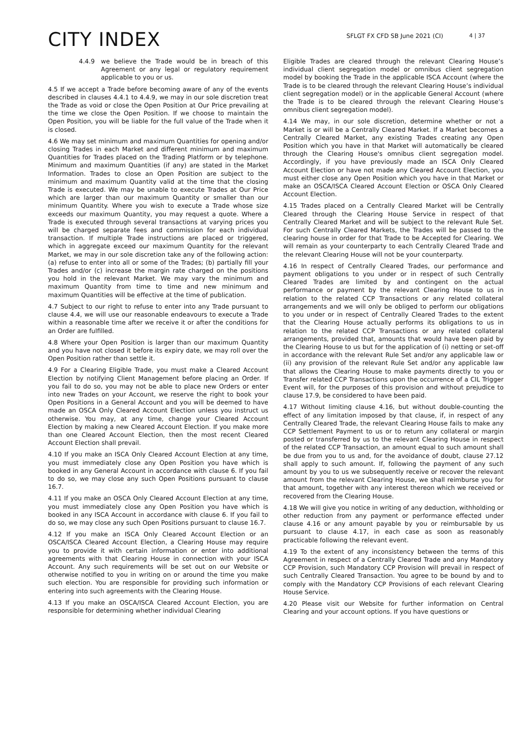CITY INDEX
SFLGT FX CFD SB June 2021 (CI)
4 | 37
4.4.9 we believe the Trade would be in breach of this Agreement or any legal or regulatory requirement applicable to you or us.
4.5 If we accept a Trade before becoming aware of any of the events described in clauses 4.4.1 to 4.4.9, we may in our sole discretion treat the Trade as void or close the Open Position at Our Price prevailing at the time we close the Open Position. If we choose to maintain the Open Position, you will be liable for the full value of the Trade when it is closed.
4.6 We may set minimum and maximum Quantities for opening and/or closing Trades in each Market and different minimum and maximum Quantities for Trades placed on the Trading Platform or by telephone. Minimum and maximum Quantities (if any) are stated in the Market Information. Trades to close an Open Position are subject to the minimum and maximum Quantity valid at the time that the closing Trade is executed. We may be unable to execute Trades at Our Price which are larger than our maximum Quantity or smaller than our minimum Quantity. Where you wish to execute a Trade whose size exceeds our maximum Quantity, you may request a quote. Where a Trade is executed through several transactions at varying prices you will be charged separate fees and commission for each individual transaction. If multiple Trade instructions are placed or triggered, which in aggregate exceed our maximum Quantity for the relevant Market, we may in our sole discretion take any of the following action: (a) refuse to enter into all or some of the Trades; (b) partially fill your Trades and/or (c) increase the margin rate charged on the positions you hold in the relevant Market. We may vary the minimum and maximum Quantity from time to time and new minimum and maximum Quantities will be effective at the time of publication.
4.7 Subject to our right to refuse to enter into any Trade pursuant to clause 4.4, we will use our reasonable endeavours to execute a Trade within a reasonable time after we receive it or after the conditions for an Order are fulfilled.
4.8 Where your Open Position is larger than our maximum Quantity and you have not closed it before its expiry date, we may roll over the Open Position rather than settle it.
4.9 For a Clearing Eligible Trade, you must make a Cleared Account Election by notifying Client Management before placing an Order. If you fail to do so, you may not be able to place new Orders or enter into new Trades on your Account, we reserve the right to book your Open Positions in a General Account and you will be deemed to have made an OSCA Only Cleared Account Election unless you instruct us otherwise. You may, at any time, change your Cleared Account Election by making a new Cleared Account Election. If you make more than one Cleared Account Election, then the most recent Cleared Account Election shall prevail.
4.10 If you make an ISCA Only Cleared Account Election at any time, you must immediately close any Open Position you have which is booked in any General Account in accordance with clause 6. If you fail to do so, we may close any such Open Positions pursuant to clause 16.7.
4.11 If you make an OSCA Only Cleared Account Election at any time, you must immediately close any Open Position you have which is booked in any ISCA Account in accordance with clause 6. If you fail to do so, we may close any such Open Positions pursuant to clause 16.7.
4.12 If you make an ISCA Only Cleared Account Election or an OSCA/ISCA Cleared Account Election, a Clearing House may require you to provide it with certain information or enter into additional agreements with that Clearing House in connection with your ISCA Account. Any such requirements will be set out on our Website or otherwise notified to you in writing on or around the time you make such election. You are responsible for providing such information or entering into such agreements with the Clearing House.
4.13 If you make an OSCA/ISCA Cleared Account Election, you are responsible for determining whether individual Clearing
Eligible Trades are cleared through the relevant Clearing House’s individual client segregation model or omnibus client segregation model by booking the Trade in the applicable ISCA Account (where the Trade is to be cleared through the relevant Clearing House’s individual client segregation model) or in the applicable General Account (where the Trade is to be cleared through the relevant Clearing House’s omnibus client segregation model).
4.14 We may, in our sole discretion, determine whether or not a Market is or will be a Centrally Cleared Market. If a Market becomes a Centrally Cleared Market, any existing Trades creating any Open Position which you have in that Market will automatically be cleared through the Clearing House's omnibus client segregation model. Accordingly, if you have previously made an ISCA Only Cleared Account Election or have not made any Cleared Account Election, you must either close any Open Position which you have in that Market or make an OSCA/ISCA Cleared Account Election or OSCA Only Cleared Account Election.
4.15 Trades placed on a Centrally Cleared Market will be Centrally Cleared through the Clearing House Service in respect of that Centrally Cleared Market and will be subject to the relevant Rule Set. For such Centrally Cleared Markets, the Trades will be passed to the clearing house in order for that Trade to be Accepted for Clearing. We will remain as your counterparty to each Centrally Cleared Trade and the relevant Clearing House will not be your counterparty.
4.16 In respect of Centrally Cleared Trades, our performance and payment obligations to you under or in respect of such Centrally Cleared Trades are limited by and contingent on the actual performance or payment by the relevant Clearing House to us in relation to the related CCP Transactions or any related collateral arrangements and we will only be obliged to perform our obligations to you under or in respect of Centrally Cleared Trades to the extent that the Clearing House actually performs its obligations to us in relation to the related CCP Transactions or any related collateral arrangements, provided that, amounts that would have been paid by the Clearing House to us but for the application of (i) netting or set-off in accordance with the relevant Rule Set and/or any applicable law or (ii) any provision of the relevant Rule Set and/or any applicable law that allows the Clearing House to make payments directly to you or Transfer related CCP Transactions upon the occurrence of a CIL Trigger Event will, for the purposes of this provision and without prejudice to clause 17.9, be considered to have been paid.
4.17 Without limiting clause 4.16, but without double-counting the effect of any limitation imposed by that clause, if, in respect of any Centrally Cleared Trade, the relevant Clearing House fails to make any CCP Settlement Payment to us or to return any collateral or margin posted or transferred by us to the relevant Clearing House in respect of the related CCP Transaction, an amount equal to such amount shall be due from you to us and, for the avoidance of doubt, clause 27.12 shall apply to such amount. If, following the payment of any such amount by you to us we subsequently receive or recover the relevant amount from the relevant Clearing House, we shall reimburse you for that amount, together with any interest thereon which we received or recovered from the Clearing House.
4.18 We will give you notice in writing of any deduction, withholding or other reduction from any payment or performance effected under clause 4.16 or any amount payable by you or reimbursable by us pursuant to clause 4.17, in each case as soon as reasonably practicable following the relevant event.
4.19 To the extent of any inconsistency between the terms of this Agreement in respect of a Centrally Cleared Trade and any Mandatory CCP Provision, such Mandatory CCP Provision will prevail in respect of such Centrally Cleared Transaction. You agree to be bound by and to comply with the Mandatory CCP Provisions of each relevant Clearing House Service.
4.20 Please visit our Website for further information on Central Clearing and your account options. If you have questions or